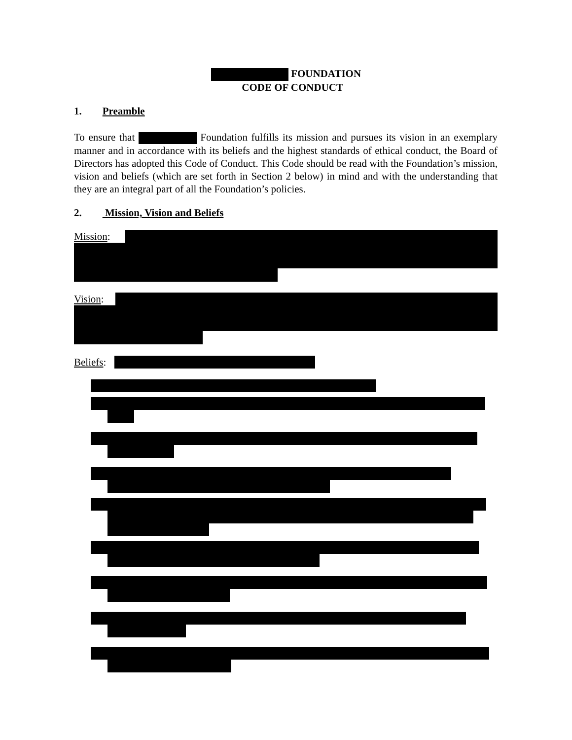FOUNDATION
CODE OF CONDUCT
1. Preamble
To ensure that Foundation fulfills its mission and pursues its vision in an exemplary manner and in accordance with its beliefs and the highest standards of ethical conduct, the Board of Directors has adopted this Code of Conduct. This Code should be read with the Foundation’s mission, vision and beliefs (which are set forth in Section 2 below) in mind and with the understanding that they are an integral part of all the Foundation’s policies.
2. Mission, Vision and Beliefs
Mission:
Vision:
Beliefs: